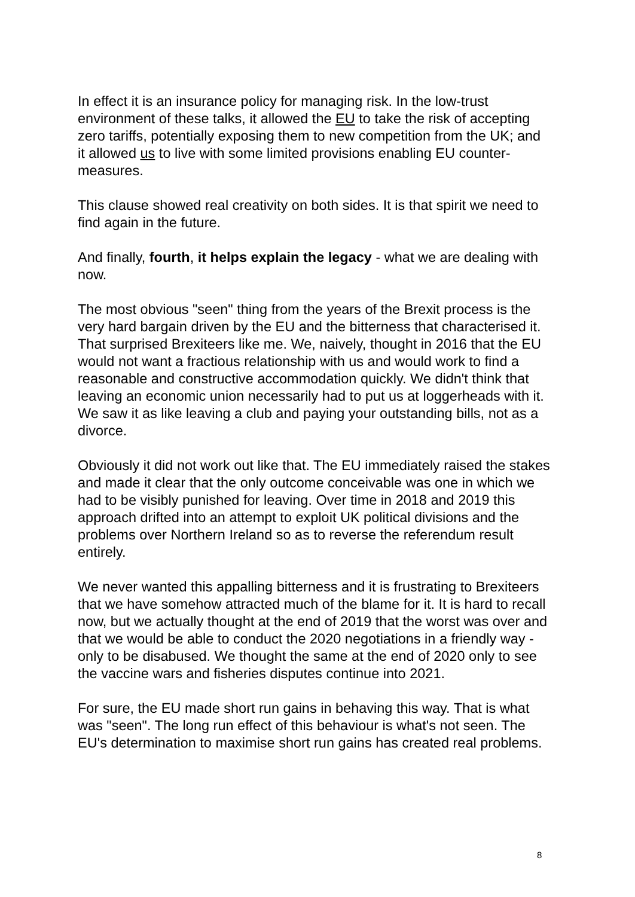In effect it is an insurance policy for managing risk. In the low-trust environment of these talks, it allowed the EU to take the risk of accepting zero tariffs, potentially exposing them to new competition from the UK; and it allowed us to live with some limited provisions enabling EU counter-measures.
This clause showed real creativity on both sides. It is that spirit we need to find again in the future.
And finally, fourth, it helps explain the legacy - what we are dealing with now.
The most obvious "seen" thing from the years of the Brexit process is the very hard bargain driven by the EU and the bitterness that characterised it. That surprised Brexiteers like me. We, naively, thought in 2016 that the EU would not want a fractious relationship with us and would work to find a reasonable and constructive accommodation quickly. We didn't think that leaving an economic union necessarily had to put us at loggerheads with it. We saw it as like leaving a club and paying your outstanding bills, not as a divorce.
Obviously it did not work out like that. The EU immediately raised the stakes and made it clear that the only outcome conceivable was one in which we had to be visibly punished for leaving. Over time in 2018 and 2019 this approach drifted into an attempt to exploit UK political divisions and the problems over Northern Ireland so as to reverse the referendum result entirely.
We never wanted this appalling bitterness and it is frustrating to Brexiteers that we have somehow attracted much of the blame for it. It is hard to recall now, but we actually thought at the end of 2019 that the worst was over and that we would be able to conduct the 2020 negotiations in a friendly way - only to be disabused. We thought the same at the end of 2020 only to see the vaccine wars and fisheries disputes continue into 2021.
For sure, the EU made short run gains in behaving this way. That is what was "seen". The long run effect of this behaviour is what's not seen. The EU's determination to maximise short run gains has created real problems.
8